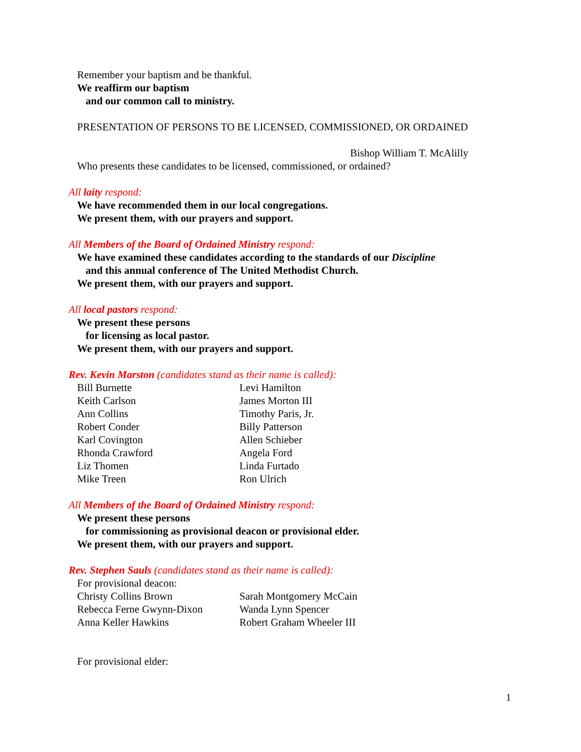Remember your baptism and be thankful.
We reaffirm our baptism
and our common call to ministry.
PRESENTATION OF PERSONS TO BE LICENSED, COMMISSIONED, OR ORDAINED
Bishop William T. McAlilly
Who presents these candidates to be licensed, commissioned, or ordained?
All laity respond:
We have recommended them in our local congregations.
We present them, with our prayers and support.
All Members of the Board of Ordained Ministry respond:
We have examined these candidates according to the standards of our Discipline
and this annual conference of The United Methodist Church.
We present them, with our prayers and support.
All local pastors respond:
We present these persons
for licensing as local pastor.
We present them, with our prayers and support.
Rev. Kevin Marston (candidates stand as their name is called):
| Bill Burnette | Levi Hamilton |
| Keith Carlson | James Morton III |
| Ann Collins | Timothy Paris, Jr. |
| Robert Conder | Billy Patterson |
| Karl Covington | Allen Schieber |
| Rhonda Crawford | Angela Ford |
| Liz Thomen | Linda Furtado |
| Mike Treen | Ron Ulrich |
All Members of the Board of Ordained Ministry respond:
We present these persons
for commissioning as provisional deacon or provisional elder.
We present them, with our prayers and support.
Rev. Stephen Sauls (candidates stand as their name is called):
For provisional deacon:
| Christy Collins Brown | Sarah Montgomery McCain |
| Rebecca Ferne Gwynn-Dixon | Wanda Lynn Spencer |
| Anna Keller Hawkins | Robert Graham Wheeler III |
For provisional elder:
1